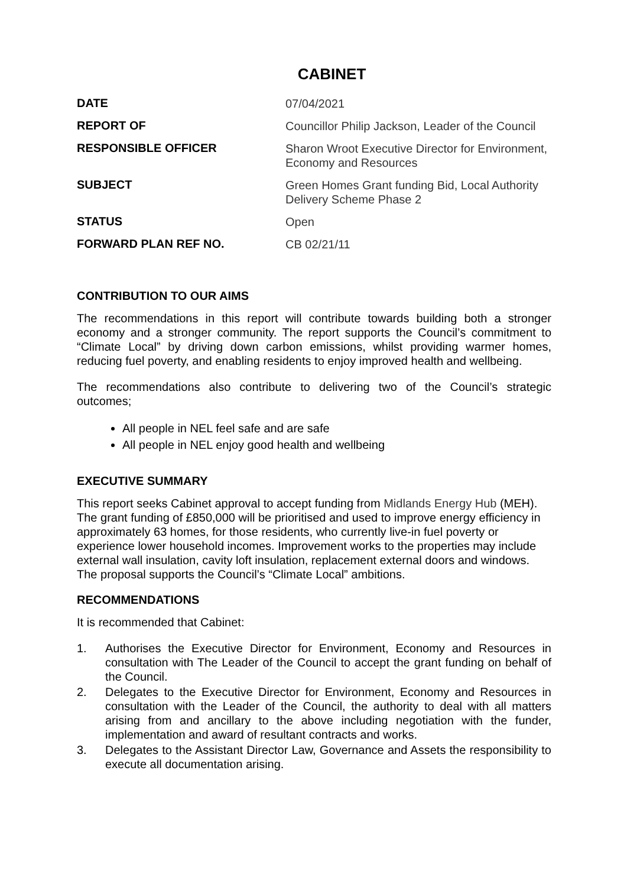CABINET
| DATE | 07/04/2021 |
| REPORT OF | Councillor Philip Jackson, Leader of the Council |
| RESPONSIBLE OFFICER | Sharon Wroot Executive Director for Environment, Economy and Resources |
| SUBJECT | Green Homes Grant funding Bid, Local Authority Delivery Scheme Phase 2 |
| STATUS | Open |
| FORWARD PLAN REF NO. | CB 02/21/11 |
CONTRIBUTION TO OUR AIMS
The recommendations in this report will contribute towards building both a stronger economy and a stronger community. The report supports the Council’s commitment to “Climate Local” by driving down carbon emissions, whilst providing warmer homes, reducing fuel poverty, and enabling residents to enjoy improved health and wellbeing.
The recommendations also contribute to delivering two of the Council’s strategic outcomes;
All people in NEL feel safe and are safe
All people in NEL enjoy good health and wellbeing
EXECUTIVE SUMMARY
This report seeks Cabinet approval to accept funding from Midlands Energy Hub (MEH). The grant funding of £850,000 will be prioritised and used to improve energy efficiency in approximately 63 homes, for those residents, who currently live-in fuel poverty or experience lower household incomes. Improvement works to the properties may include external wall insulation, cavity loft insulation, replacement external doors and windows. The proposal supports the Council’s “Climate Local” ambitions.
RECOMMENDATIONS
It is recommended that Cabinet:
1. Authorises the Executive Director for Environment, Economy and Resources in consultation with The Leader of the Council to accept the grant funding on behalf of the Council.
2. Delegates to the Executive Director for Environment, Economy and Resources in consultation with the Leader of the Council, the authority to deal with all matters arising from and ancillary to the above including negotiation with the funder, implementation and award of resultant contracts and works.
3. Delegates to the Assistant Director Law, Governance and Assets the responsibility to execute all documentation arising.